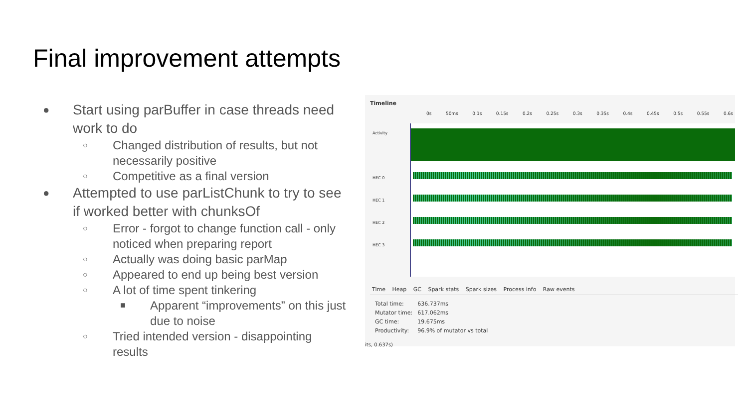Final improvement attempts
● Start using parBuffer in case threads need work to do
○ Changed distribution of results, but not necessarily positive
○ Competitive as a final version
● Attempted to use parListChunk to try to see if worked better with chunksOf
○ Error - forgot to change function call - only noticed when preparing report
○ Actually was doing basic parMap
○ Appeared to end up being best version
○ A lot of time spent tinkering
■ Apparent “improvements” on this just due to noise
○ Tried intended version - disappointing results
Timeline
0s 50ms 0.1s 0.15s 0.2s 0.25s 0.3s 0.35s 0.4s 0.45s 0.5s 0.55s 0.6s
Activity
HEC 0
HEC 1
HEC 2
HEC 3
Time Heap GC Spark stats Spark sizes Process info Raw events
| Total time: | 636.737ms |
| Mutator time: | 617.062ms |
| GC time: | 19.675ms |
| Productivity: | 96.9% of mutator vs total |
its, 0.637s)